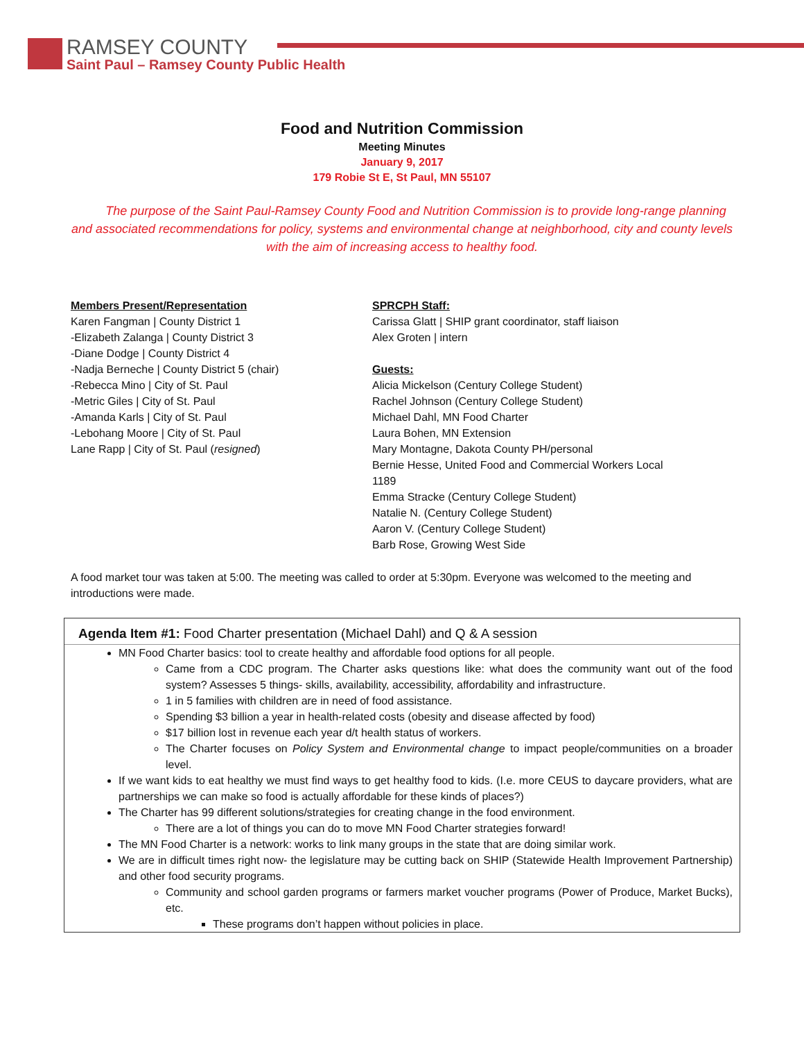RAMSEY COUNTY
Saint Paul – Ramsey County Public Health
Food and Nutrition Commission
Meeting Minutes
January 9, 2017
179 Robie St E, St Paul, MN 55107
The purpose of the Saint Paul-Ramsey County Food and Nutrition Commission is to provide long-range planning and associated recommendations for policy, systems and environmental change at neighborhood, city and county levels with the aim of increasing access to healthy food.
Members Present/Representation
Karen Fangman | County District 1
-Elizabeth Zalanga | County District 3
-Diane Dodge | County District 4
-Nadja Berneche | County District 5 (chair)
-Rebecca Mino | City of St. Paul
-Metric Giles | City of St. Paul
-Amanda Karls | City of St. Paul
-Lebohang Moore | City of St. Paul
Lane Rapp | City of St. Paul (resigned)
SPRCPH Staff:
Carissa Glatt | SHIP grant coordinator, staff liaison
Alex Groten | intern
Guests:
Alicia Mickelson (Century College Student)
Rachel Johnson (Century College Student)
Michael Dahl, MN Food Charter
Laura Bohen, MN Extension
Mary Montagne, Dakota County PH/personal
Bernie Hesse, United Food and Commercial Workers Local 1189
Emma Stracke (Century College Student)
Natalie N. (Century College Student)
Aaron V. (Century College Student)
Barb Rose, Growing West Side
A food market tour was taken at 5:00. The meeting was called to order at 5:30pm. Everyone was welcomed to the meeting and introductions were made.
Agenda Item #1: Food Charter presentation (Michael Dahl) and Q & A session
MN Food Charter basics: tool to create healthy and affordable food options for all people.
Came from a CDC program. The Charter asks questions like: what does the community want out of the food system? Assesses 5 things- skills, availability, accessibility, affordability and infrastructure.
1 in 5 families with children are in need of food assistance.
Spending $3 billion a year in health-related costs (obesity and disease affected by food)
$17 billion lost in revenue each year d/t health status of workers.
The Charter focuses on Policy System and Environmental change to impact people/communities on a broader level.
If we want kids to eat healthy we must find ways to get healthy food to kids. (I.e. more CEUS to daycare providers, what are partnerships we can make so food is actually affordable for these kinds of places?)
The Charter has 99 different solutions/strategies for creating change in the food environment.
There are a lot of things you can do to move MN Food Charter strategies forward!
The MN Food Charter is a network: works to link many groups in the state that are doing similar work.
We are in difficult times right now- the legislature may be cutting back on SHIP (Statewide Health Improvement Partnership) and other food security programs.
Community and school garden programs or farmers market voucher programs (Power of Produce, Market Bucks), etc.
These programs don’t happen without policies in place.